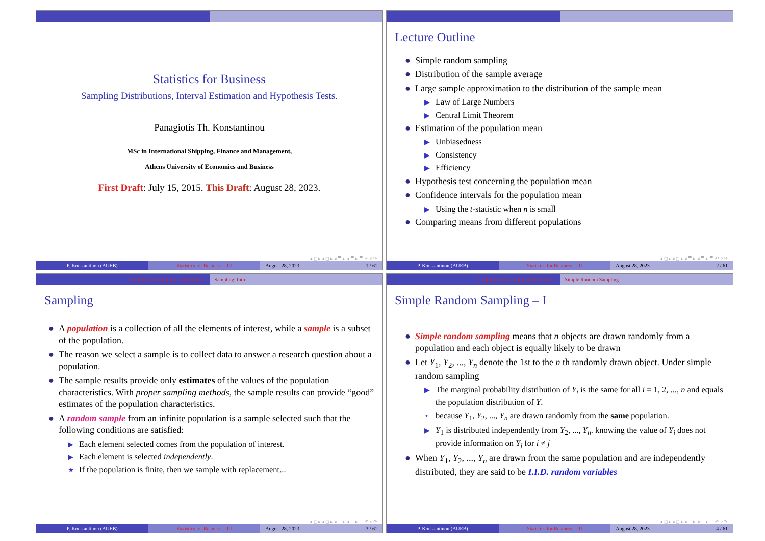Statistics for Business
Sampling Distributions, Interval Estimation and Hypothesis Tests.
Panagiotis Th. Konstantinou
MSc in International Shipping, Finance and Management,
Athens University of Economics and Business
First Draft: July 15, 2015. This Draft: August 28, 2023.
◂ ◻ ▸ ◂ ◻ ▸ ◂ ≣ ▸ ◂ ≣ ▸ ≣ ↶ ⌕ ↷
P. Konstantinou (AUEB) Statistics for Business – III August 28, 2023 1 / 61
Lecture Outline
● Simple random sampling
● Distribution of the sample average
● Large sample approximation to the distribution of the sample mean
▶ Law of Large Numbers
▶ Central Limit Theorem
● Estimation of the population mean
▶ Unbiasedness
▶ Consistency
▶ Efficiency
● Hypothesis test concerning the population mean
● Confidence intervals for the population mean
▶ Using the t-statistic when n is small
● Comparing means from different populations
◂ ◻ ▸ ◂ ◻ ▸ ◂ ≣ ▸ ◂ ≣ ▸ ≣ ↶ ⌕ ↷
P. Konstantinou (AUEB) Statistics for Business – III August 28, 2023 2 / 61
Sampling and Sampling Distributions
Sampling: Intro
Sampling
● A population is a collection of all the elements of interest, while a sample is a subset of the population.
● The reason we select a sample is to collect data to answer a research question about a population.
● The sample results provide only estimates of the values of the population characteristics. With proper sampling methods, the sample results can provide “good” estimates of the population characteristics.
● A random sample from an infinite population is a sample selected such that the following conditions are satisfied:
▶ Each element selected comes from the population of interest.
▶ Each element is selected independently.
★ If the population is finite, then we sample with replacement...
◂ ◻ ▸ ◂ ◻ ▸ ◂ ≣ ▸ ◂ ≣ ▸ ≣ ↶ ⌕ ↷
P. Konstantinou (AUEB) Statistics for Business – III August 28, 2023 3 / 61
Sampling and Sampling Distributions
Simple Random Sampling
Simple Random Sampling – I
● Simple random sampling means that n objects are drawn randomly from a population and each object is equally likely to be drawn
● Let Y<sub>1</sub>, Y<sub>2</sub>, ..., Y<sub>n</sub> denote the 1st to the n th randomly drawn object. Under simple random sampling
▶ The marginal probability distribution of Y<sub>i</sub> is the same for all i = 1, 2, ..., n and equals the population distribution of Y.
⋆ because Y<sub>1</sub>, Y<sub>2</sub>, ..., Y<sub>n</sub> are drawn randomly from the same population.
▶ Y<sub>1</sub> is distributed independently from Y<sub>2</sub>, ..., Y<sub>n</sub>. knowing the value of Y<sub>i</sub> does not provide information on Y<sub>j</sub> for i ≠ j
● When Y<sub>1</sub>, Y<sub>2</sub>, ..., Y<sub>n</sub> are drawn from the same population and are independently distributed, they are said to be I.I.D. random variables
◂ ◻ ▸ ◂ ◻ ▸ ◂ ≣ ▸ ◂ ≣ ▸ ≣ ↶ ⌕ ↷
P. Konstantinou (AUEB) Statistics for Business – III August 28, 2023 4 / 61